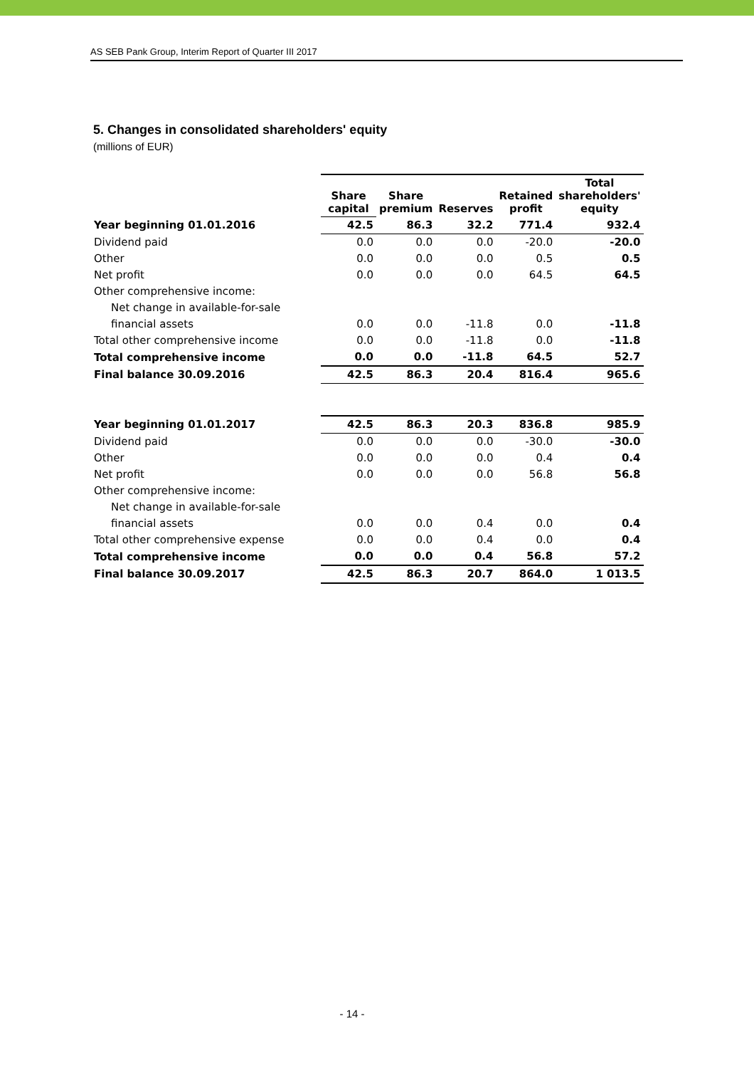AS SEB Pank Group, Interim Report of Quarter III 2017
5. Changes in consolidated shareholders' equity
(millions of EUR)
| | Share capital | Share premium | Reserves | Retained profit | Total shareholders' equity |
| --- | --- | --- | --- | --- | --- |
| Year beginning 01.01.2016 | 42.5 | 86.3 | 32.2 | 771.4 | 932.4 |
| Dividend paid | 0.0 | 0.0 | 0.0 | -20.0 | -20.0 |
| Other | 0.0 | 0.0 | 0.0 | 0.5 | 0.5 |
| Net profit | 0.0 | 0.0 | 0.0 | 64.5 | 64.5 |
| Other comprehensive income: | | | | | |
| Net change in available-for-sale | | | | | |
| financial assets | 0.0 | 0.0 | -11.8 | 0.0 | -11.8 |
| Total other comprehensive income | 0.0 | 0.0 | -11.8 | 0.0 | -11.8 |
| Total comprehensive income | 0.0 | 0.0 | -11.8 | 64.5 | 52.7 |
| Final balance 30.09.2016 | 42.5 | 86.3 | 20.4 | 816.4 | 965.6 |
| Year beginning 01.01.2017 | 42.5 | 86.3 | 20.3 | 836.8 | 985.9 |
| Dividend paid | 0.0 | 0.0 | 0.0 | -30.0 | -30.0 |
| Other | 0.0 | 0.0 | 0.0 | 0.4 | 0.4 |
| Net profit | 0.0 | 0.0 | 0.0 | 56.8 | 56.8 |
| Other comprehensive income: | | | | | |
| Net change in available-for-sale | | | | | |
| financial assets | 0.0 | 0.0 | 0.4 | 0.0 | 0.4 |
| Total other comprehensive expense | 0.0 | 0.0 | 0.4 | 0.0 | 0.4 |
| Total comprehensive income | 0.0 | 0.0 | 0.4 | 56.8 | 57.2 |
| Final balance 30.09.2017 | 42.5 | 86.3 | 20.7 | 864.0 | 1 013.5 |
- 14 -